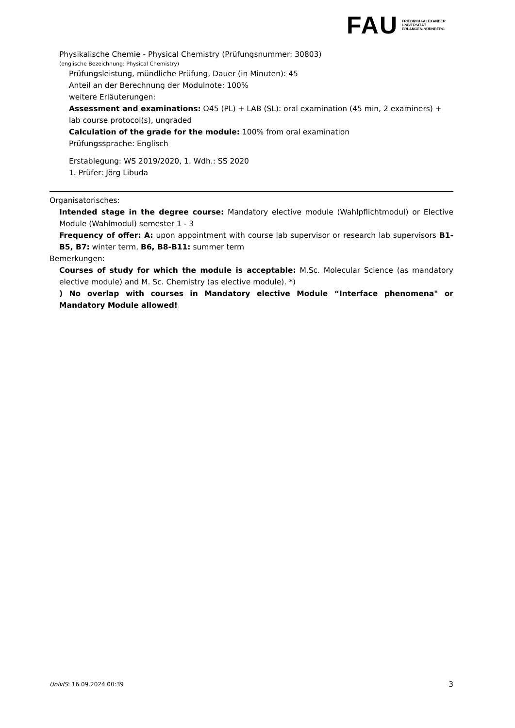FAU
FRIEDRICH-ALEXANDER
UNIVERSITÄT
ERLANGEN-NÜRNBERG
Physikalische Chemie - Physical Chemistry (Prüfungsnummer: 30803)
(englische Bezeichnung: Physical Chemistry)
Prüfungsleistung, mündliche Prüfung, Dauer (in Minuten): 45
Anteil an der Berechnung der Modulnote: 100%
weitere Erläuterungen:
Assessment and examinations: O45 (PL) + LAB (SL): oral examination (45 min, 2 examiners) + lab course protocol(s), ungraded
Calculation of the grade for the module: 100% from oral examination
Prüfungssprache: Englisch
Erstablegung: WS 2019/2020, 1. Wdh.: SS 2020
1. Prüfer: Jörg Libuda
Organisatorisches:
Intended stage in the degree course: Mandatory elective module (Wahlpflichtmodul) or Elective Module (Wahlmodul) semester 1 - 3
Frequency of offer: A: upon appointment with course lab supervisor or research lab supervisors B1-B5, B7: winter term, B6, B8-B11: summer term
Bemerkungen:
Courses of study for which the module is acceptable: M.Sc. Molecular Science (as mandatory elective module) and M. Sc. Chemistry (as elective module). *)
) No overlap with courses in Mandatory elective Module “Interface phenomena" or Mandatory Module allowed!
UnivIS: 16.09.2024 00:39 3